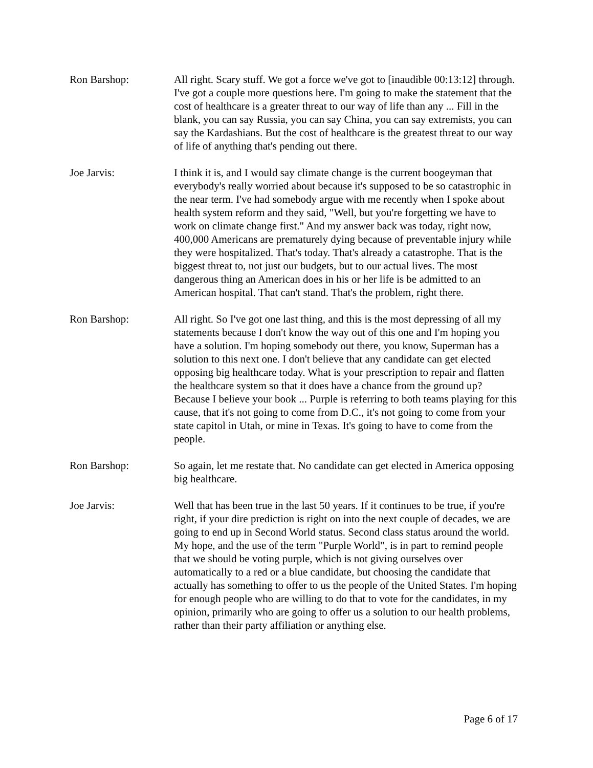Ron Barshop: All right. Scary stuff. We got a force we've got to [inaudible 00:13:12] through. I've got a couple more questions here. I'm going to make the statement that the cost of healthcare is a greater threat to our way of life than any ... Fill in the blank, you can say Russia, you can say China, you can say extremists, you can say the Kardashians. But the cost of healthcare is the greatest threat to our way of life of anything that's pending out there.
Joe Jarvis: I think it is, and I would say climate change is the current boogeyman that everybody's really worried about because it's supposed to be so catastrophic in the near term. I've had somebody argue with me recently when I spoke about health system reform and they said, "Well, but you're forgetting we have to work on climate change first." And my answer back was today, right now, 400,000 Americans are prematurely dying because of preventable injury while they were hospitalized. That's today. That's already a catastrophe. That is the biggest threat to, not just our budgets, but to our actual lives. The most dangerous thing an American does in his or her life is be admitted to an American hospital. That can't stand. That's the problem, right there.
Ron Barshop: All right. So I've got one last thing, and this is the most depressing of all my statements because I don't know the way out of this one and I'm hoping you have a solution. I'm hoping somebody out there, you know, Superman has a solution to this next one. I don't believe that any candidate can get elected opposing big healthcare today. What is your prescription to repair and flatten the healthcare system so that it does have a chance from the ground up? Because I believe your book ... Purple is referring to both teams playing for this cause, that it's not going to come from D.C., it's not going to come from your state capitol in Utah, or mine in Texas. It's going to have to come from the people.
Ron Barshop: So again, let me restate that. No candidate can get elected in America opposing big healthcare.
Joe Jarvis: Well that has been true in the last 50 years. If it continues to be true, if you're right, if your dire prediction is right on into the next couple of decades, we are going to end up in Second World status. Second class status around the world. My hope, and the use of the term "Purple World", is in part to remind people that we should be voting purple, which is not giving ourselves over automatically to a red or a blue candidate, but choosing the candidate that actually has something to offer to us the people of the United States. I'm hoping for enough people who are willing to do that to vote for the candidates, in my opinion, primarily who are going to offer us a solution to our health problems, rather than their party affiliation or anything else.
Page 6 of 17